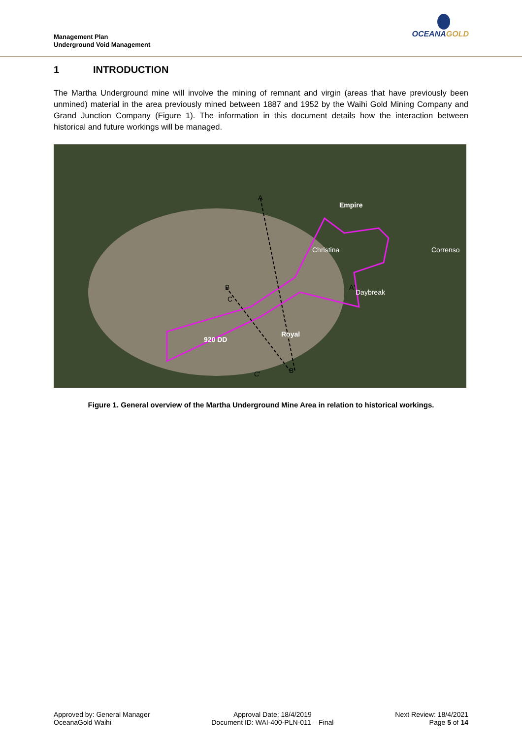Management Plan
Underground Void Management
OCEANAGOLD
1 INTRODUCTION
The Martha Underground mine will involve the mining of remnant and virgin (areas that have previously been unmined) material in the area previously mined between 1887 and 1952 by the Waihi Gold Mining Company and Grand Junction Company (Figure 1). The information in this document details how the interaction between historical and future workings will be managed.
A
Empire
Christina Correnso
B
C
A'
Daybreak
Royal
920 DD
C' B'
Figure 1. General overview of the Martha Underground Mine Area in relation to historical workings.
Approved by: General Manager
OceanaGold Waihi
Approval Date: 18/4/2019
Document ID: WAI-400-PLN-011 – Final
Next Review: 18/4/2021
Page 5 of 14